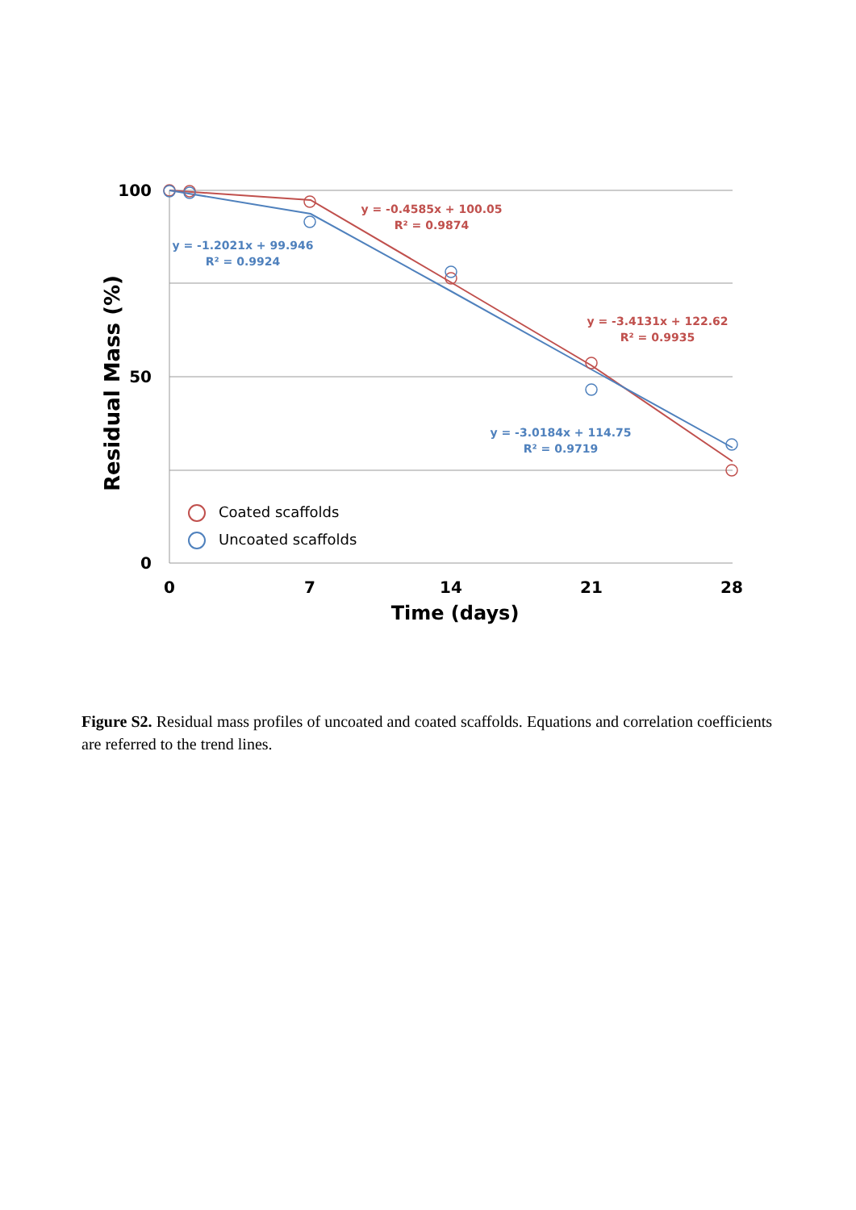y = -0.4585x + 100.05
R² = 0.9874
y = -3.4131x + 122.62
R² = 0.9935
y = -1.2021x + 99.946
R² = 0.9924
y = -3.0184x + 114.75
R² = 0.9719
Coated scaffolds
Uncoated scaffolds
100
50
0
0
7
14
21
28
Time (days)
Residual Mass (%)
Figure S2. Residual mass profiles of uncoated and coated scaffolds. Equations and correlation coefficients are referred to the trend lines.